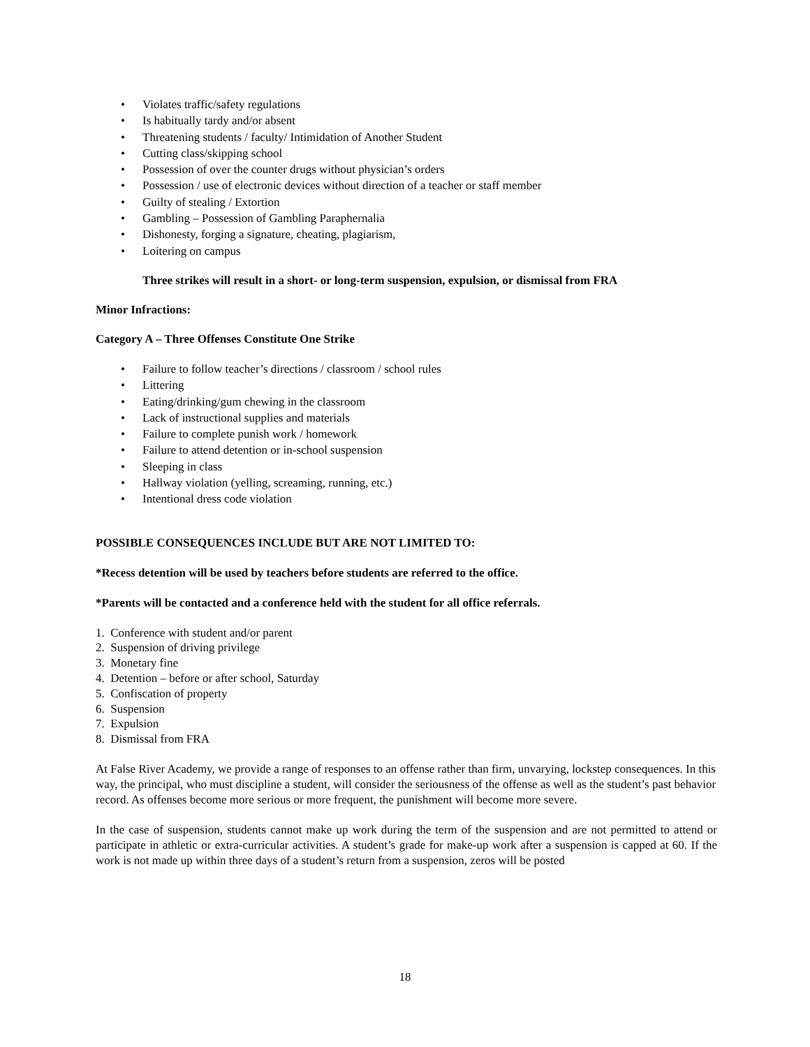• Violates traffic/safety regulations
• Is habitually tardy and/or absent
• Threatening students / faculty/ Intimidation of Another Student
• Cutting class/skipping school
• Possession of over the counter drugs without physician’s orders
• Possession / use of electronic devices without direction of a teacher or staff member
• Guilty of stealing / Extortion
• Gambling – Possession of Gambling Paraphernalia
• Dishonesty, forging a signature, cheating, plagiarism,
• Loitering on campus
Three strikes will result in a short- or long-term suspension, expulsion, or dismissal from FRA
Minor Infractions:
Category A – Three Offenses Constitute One Strike
• Failure to follow teacher’s directions / classroom / school rules
• Littering
• Eating/drinking/gum chewing in the classroom
• Lack of instructional supplies and materials
• Failure to complete punish work / homework
• Failure to attend detention or in-school suspension
• Sleeping in class
• Hallway violation (yelling, screaming, running, etc.)
• Intentional dress code violation
POSSIBLE CONSEQUENCES INCLUDE BUT ARE NOT LIMITED TO:
*Recess detention will be used by teachers before students are referred to the office.
*Parents will be contacted and a conference held with the student for all office referrals.
1. Conference with student and/or parent
2. Suspension of driving privilege
3. Monetary fine
4. Detention – before or after school, Saturday
5. Confiscation of property
6. Suspension
7. Expulsion
8. Dismissal from FRA
At False River Academy, we provide a range of responses to an offense rather than firm, unvarying, lockstep consequences. In this way, the principal, who must discipline a student, will consider the seriousness of the offense as well as the student’s past behavior record. As offenses become more serious or more frequent, the punishment will become more severe.
In the case of suspension, students cannot make up work during the term of the suspension and are not permitted to attend or participate in athletic or extra-curricular activities. A student’s grade for make-up work after a suspension is capped at 60. If the work is not made up within three days of a student’s return from a suspension, zeros will be posted
18